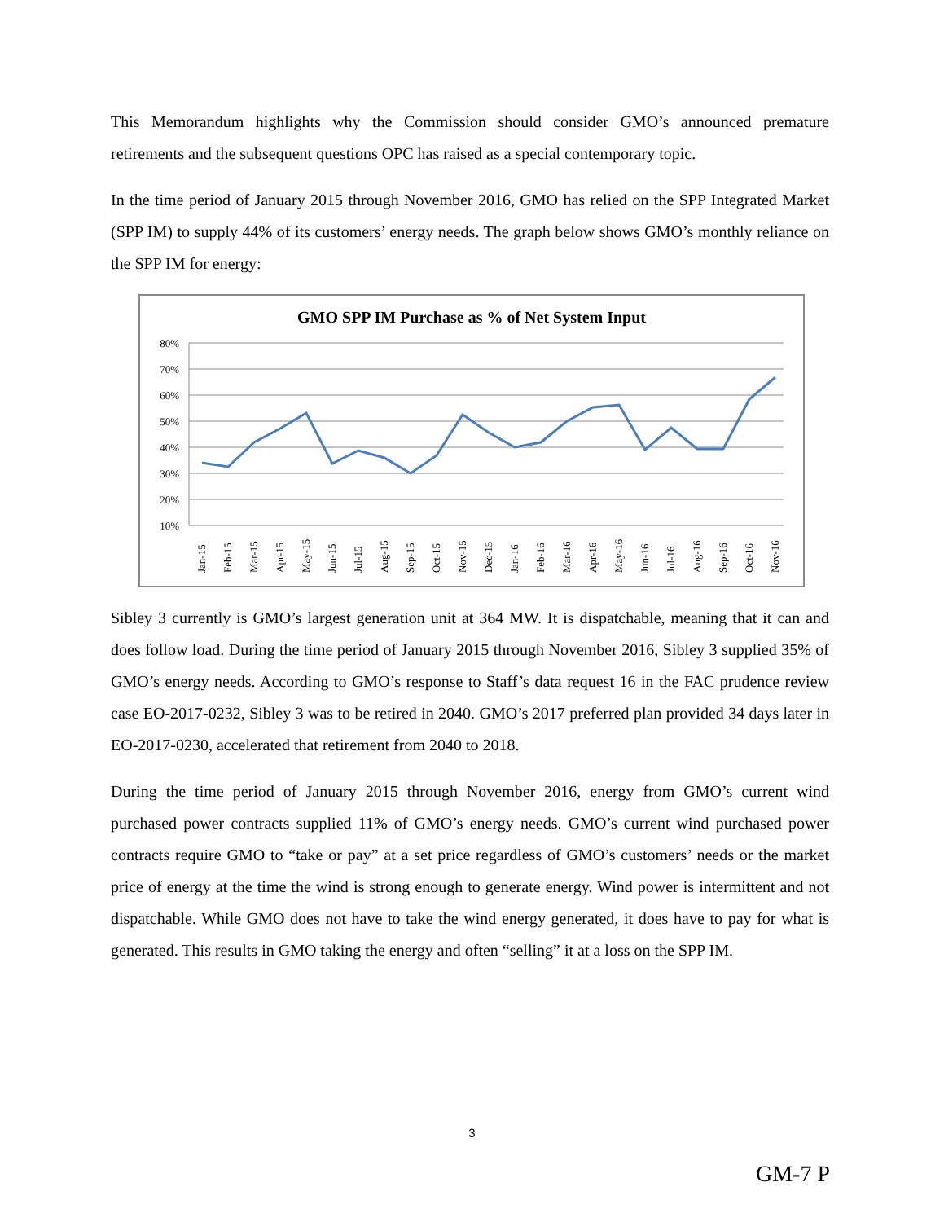This Memorandum highlights why the Commission should consider GMO’s announced premature retirements and the subsequent questions OPC has raised as a special contemporary topic.
In the time period of January 2015 through November 2016, GMO has relied on the SPP Integrated Market (SPP IM) to supply 44% of its customers’ energy needs. The graph below shows GMO’s monthly reliance on the SPP IM for energy:
GMO SPP IM Purchase as % of Net System Input
80%
70%
60%
50%
40%
30%
20%
10%
Jan-15
Feb-15
Mar-15
Apr-15
May-15
Jun-15
Jul-15
Aug-15
Sep-15
Oct-15
Nov-15
Dec-15
Jan-16
Feb-16
Mar-16
Apr-16
May-16
Jun-16
Jul-16
Aug-16
Sep-16
Oct-16
Nov-16
Sibley 3 currently is GMO’s largest generation unit at 364 MW. It is dispatchable, meaning that it can and does follow load. During the time period of January 2015 through November 2016, Sibley 3 supplied 35% of GMO’s energy needs. According to GMO’s response to Staff’s data request 16 in the FAC prudence review case EO-2017-0232, Sibley 3 was to be retired in 2040. GMO’s 2017 preferred plan provided 34 days later in EO-2017-0230, accelerated that retirement from 2040 to 2018.
During the time period of January 2015 through November 2016, energy from GMO’s current wind purchased power contracts supplied 11% of GMO’s energy needs. GMO’s current wind purchased power contracts require GMO to “take or pay” at a set price regardless of GMO’s customers’ needs or the market price of energy at the time the wind is strong enough to generate energy. Wind power is intermittent and not dispatchable. While GMO does not have to take the wind energy generated, it does have to pay for what is generated. This results in GMO taking the energy and often “selling” it at a loss on the SPP IM.
3
GM-7 P